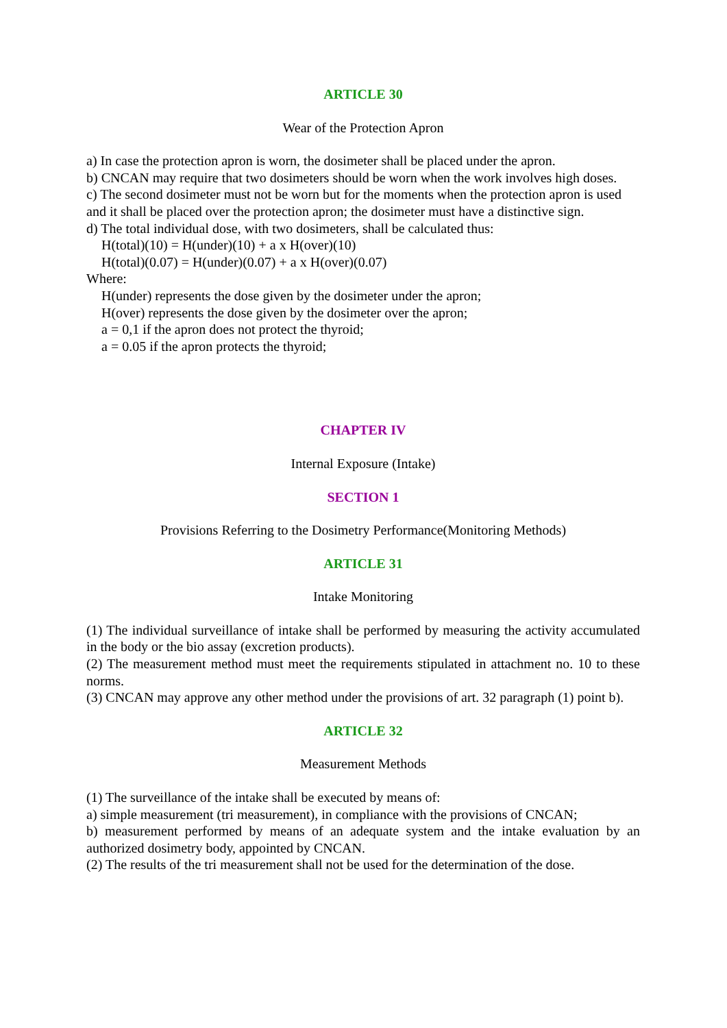ARTICLE 30
Wear of the Protection Apron
a) In case the protection apron is worn, the dosimeter shall be placed under the apron.
b) CNCAN may require that two dosimeters should be worn when the work involves high doses.
c) The second dosimeter must not be worn but for the moments when the protection apron is used and it shall be placed over the protection apron; the dosimeter must have a distinctive sign.
d) The total individual dose, with two dosimeters, shall be calculated thus:
H(total)(10) = H(under)(10) + a x H(over)(10)
H(total)(0.07) = H(under)(0.07) + a x H(over)(0.07)
Where:
H(under) represents the dose given by the dosimeter under the apron;
H(over) represents the dose given by the dosimeter over the apron;
a = 0,1 if the apron does not protect the thyroid;
a = 0.05 if the apron protects the thyroid;
CHAPTER IV
Internal Exposure (Intake)
SECTION 1
Provisions Referring to the Dosimetry Performance(Monitoring Methods)
ARTICLE 31
Intake Monitoring
(1) The individual surveillance of intake shall be performed by measuring the activity accumulated in the body or the bio assay (excretion products).
(2) The measurement method must meet the requirements stipulated in attachment no. 10 to these norms.
(3) CNCAN may approve any other method under the provisions of art. 32 paragraph (1) point b).
ARTICLE 32
Measurement Methods
(1) The surveillance of the intake shall be executed by means of:
a) simple measurement (tri measurement), in compliance with the provisions of CNCAN;
b) measurement performed by means of an adequate system and the intake evaluation by an authorized dosimetry body, appointed by CNCAN.
(2) The results of the tri measurement shall not be used for the determination of the dose.